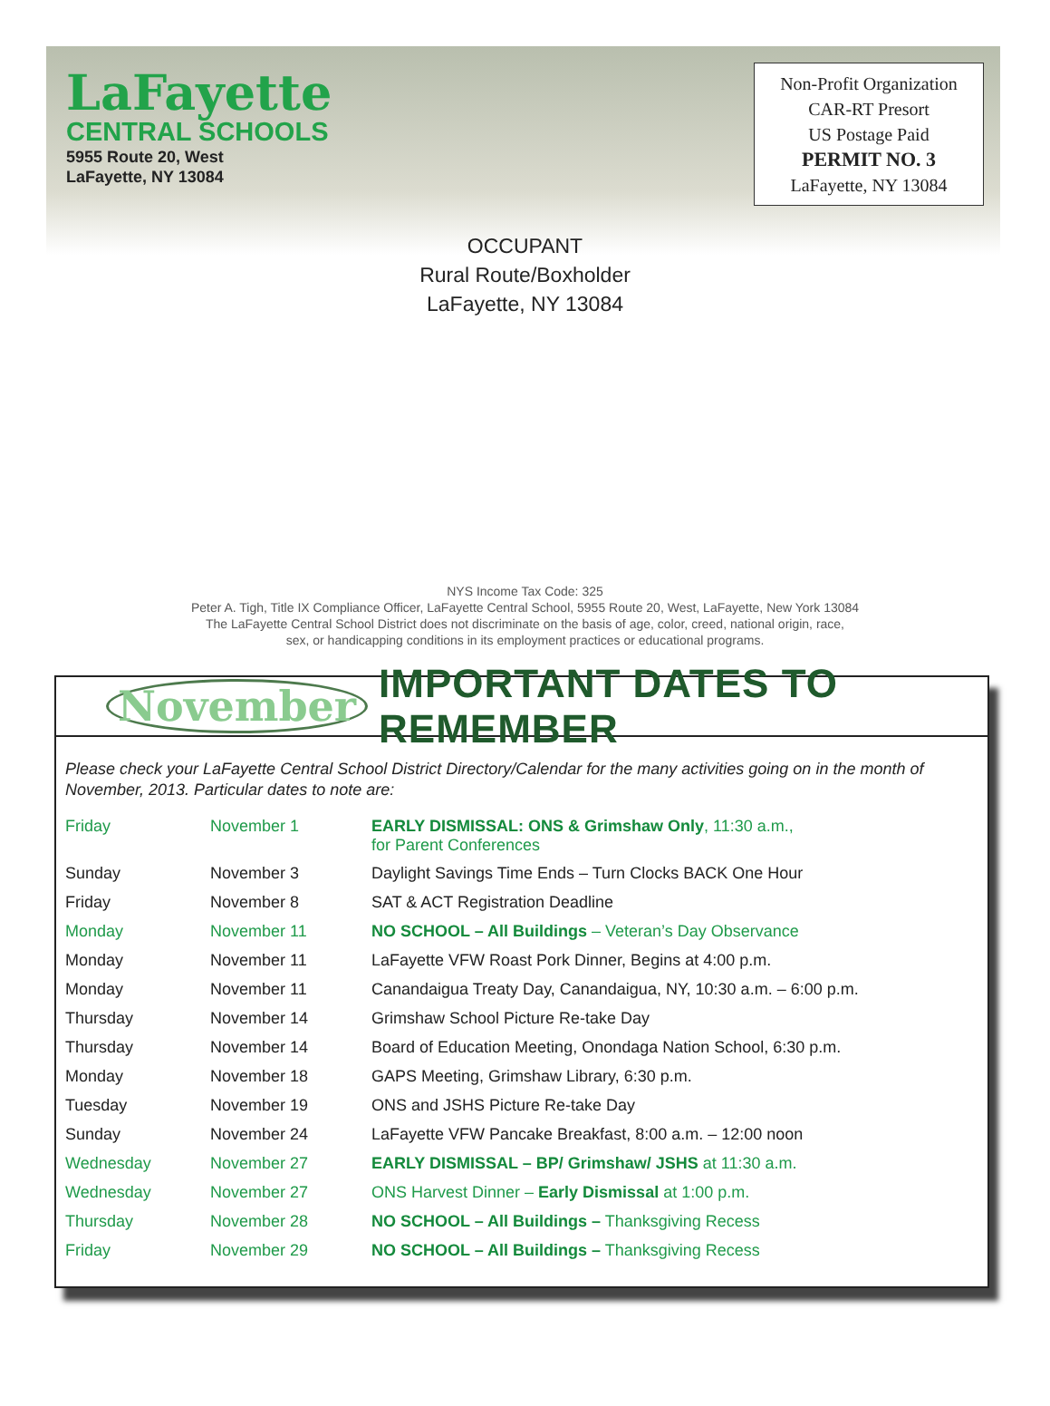LaFayette
CENTRAL SCHOOLS
5955 Route 20, West
LaFayette, NY 13084
Non-Profit Organization
CAR-RT Presort
US Postage Paid
PERMIT NO. 3
LaFayette, NY 13084
OCCUPANT
Rural Route/Boxholder
LaFayette, NY 13084
NYS Income Tax Code: 325
Peter A. Tigh, Title IX Compliance Officer, LaFayette Central School, 5955 Route 20, West, LaFayette, New York 13084
The LaFayette Central School District does not discriminate on the basis of age, color, creed, national origin, race,
sex, or handicapping conditions in its employment practices or educational programs.
November IMPORTANT DATES TO REMEMBER
Please check your LaFayette Central School District Directory/Calendar for the many activities going on in the month of November, 2013. Particular dates to note are:
| Friday | November 1 | EARLY DISMISSAL: ONS & Grimshaw Only , 11:30 a.m., for Parent Conferences |
| Sunday | November 3 | Daylight Savings Time Ends – Turn Clocks BACK One Hour |
| Friday | November 8 | SAT & ACT Registration Deadline |
| Monday | November 11 | NO SCHOOL – All Buildings – Veteran’s Day Observance |
| Monday | November 11 | LaFayette VFW Roast Pork Dinner, Begins at 4:00 p.m. |
| Monday | November 11 | Canandaigua Treaty Day, Canandaigua, NY, 10:30 a.m. – 6:00 p.m. |
| Thursday | November 14 | Grimshaw School Picture Re-take Day |
| Thursday | November 14 | Board of Education Meeting, Onondaga Nation School, 6:30 p.m. |
| Monday | November 18 | GAPS Meeting, Grimshaw Library, 6:30 p.m. |
| Tuesday | November 19 | ONS and JSHS Picture Re-take Day |
| Sunday | November 24 | LaFayette VFW Pancake Breakfast, 8:00 a.m. – 12:00 noon |
| Wednesday | November 27 | EARLY DISMISSAL – BP/ Grimshaw/ JSHS at 11:30 a.m. |
| Wednesday | November 27 | ONS Harvest Dinner – Early Dismissal at 1:00 p.m. |
| Thursday | November 28 | NO SCHOOL – All Buildings – Thanksgiving Recess |
| Friday | November 29 | NO SCHOOL – All Buildings – Thanksgiving Recess |